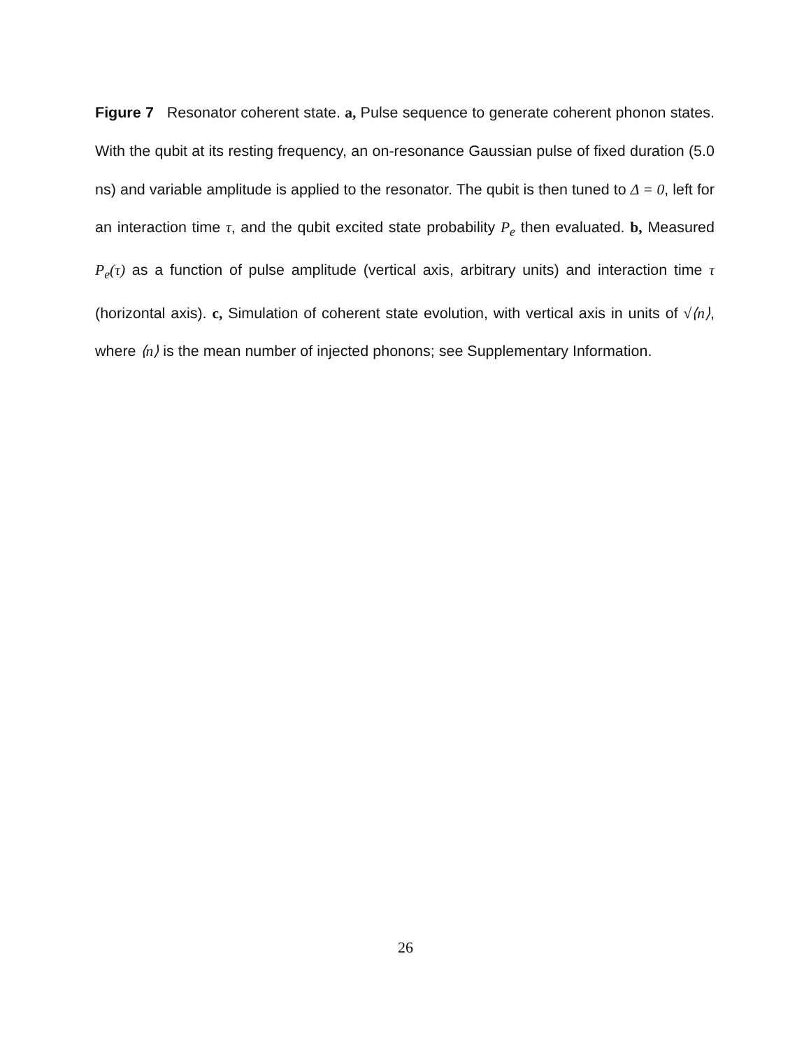Figure 7 Resonator coherent state. a, Pulse sequence to generate coherent phonon states. With the qubit at its resting frequency, an on-resonance Gaussian pulse of fixed duration (5.0 ns) and variable amplitude is applied to the resonator. The qubit is then tuned to Δ = 0, left for an interaction time τ, and the qubit excited state probability P<sub>e</sub> then evaluated. b, Measured P<sub>e</sub>(τ) as a function of pulse amplitude (vertical axis, arbitrary units) and interaction time τ (horizontal axis). c, Simulation of coherent state evolution, with vertical axis in units of √⟨n⟩, where ⟨n⟩ is the mean number of injected phonons; see Supplementary Information.
26